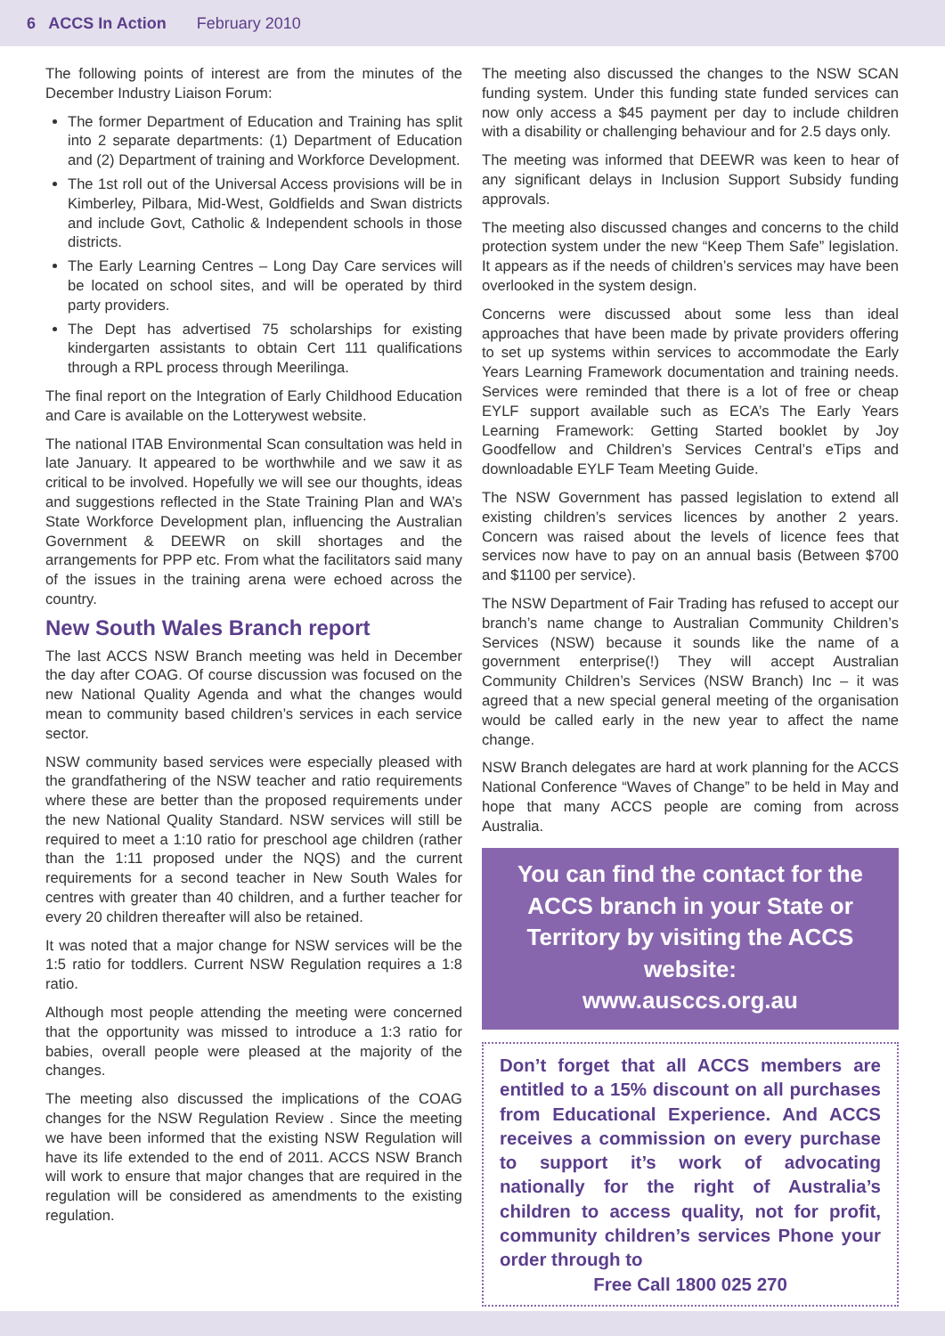6 ACCS In Action February 2010
The following points of interest are from the minutes of the December Industry Liaison Forum:
The former Department of Education and Training has split into 2 separate departments: (1) Department of Education and (2) Department of training and Workforce Development.
The 1st roll out of the Universal Access provisions will be in Kimberley, Pilbara, Mid-West, Goldfields and Swan districts and include Govt, Catholic & Independent schools in those districts.
The Early Learning Centres – Long Day Care services will be located on school sites, and will be operated by third party providers.
The Dept has advertised 75 scholarships for existing kindergarten assistants to obtain Cert 111 qualifications through a RPL process through Meerilinga.
The final report on the Integration of Early Childhood Education and Care is available on the Lotterywest website.
The national ITAB Environmental Scan consultation was held in late January. It appeared to be worthwhile and we saw it as critical to be involved. Hopefully we will see our thoughts, ideas and suggestions reflected in the State Training Plan and WA’s State Workforce Development plan, influencing the Australian Government & DEEWR on skill shortages and the arrangements for PPP etc. From what the facilitators said many of the issues in the training arena were echoed across the country.
New South Wales Branch report
The last ACCS NSW Branch meeting was held in December the day after COAG. Of course discussion was focused on the new National Quality Agenda and what the changes would mean to community based children’s services in each service sector.
NSW community based services were especially pleased with the grandfathering of the NSW teacher and ratio requirements where these are better than the proposed requirements under the new National Quality Standard. NSW services will still be required to meet a 1:10 ratio for preschool age children (rather than the 1:11 proposed under the NQS) and the current requirements for a second teacher in New South Wales for centres with greater than 40 children, and a further teacher for every 20 children thereafter will also be retained.
It was noted that a major change for NSW services will be the 1:5 ratio for toddlers. Current NSW Regulation requires a 1:8 ratio.
Although most people attending the meeting were concerned that the opportunity was missed to introduce a 1:3 ratio for babies, overall people were pleased at the majority of the changes.
The meeting also discussed the implications of the COAG changes for the NSW Regulation Review . Since the meeting we have been informed that the existing NSW Regulation will have its life extended to the end of 2011. ACCS NSW Branch will work to ensure that major changes that are required in the regulation will be considered as amendments to the existing regulation.
The meeting also discussed the changes to the NSW SCAN funding system. Under this funding state funded services can now only access a $45 payment per day to include children with a disability or challenging behaviour and for 2.5 days only.
The meeting was informed that DEEWR was keen to hear of any significant delays in Inclusion Support Subsidy funding approvals.
The meeting also discussed changes and concerns to the child protection system under the new “Keep Them Safe” legislation. It appears as if the needs of children’s services may have been overlooked in the system design.
Concerns were discussed about some less than ideal approaches that have been made by private providers offering to set up systems within services to accommodate the Early Years Learning Framework documentation and training needs. Services were reminded that there is a lot of free or cheap EYLF support available such as ECA’s The Early Years Learning Framework: Getting Started booklet by Joy Goodfellow and Children’s Services Central’s eTips and downloadable EYLF Team Meeting Guide.
The NSW Government has passed legislation to extend all existing children’s services licences by another 2 years. Concern was raised about the levels of licence fees that services now have to pay on an annual basis (Between $700 and $1100 per service).
The NSW Department of Fair Trading has refused to accept our branch’s name change to Australian Community Children’s Services (NSW) because it sounds like the name of a government enterprise(!) They will accept Australian Community Children’s Services (NSW Branch) Inc – it was agreed that a new special general meeting of the organisation would be called early in the new year to affect the name change.
NSW Branch delegates are hard at work planning for the ACCS National Conference “Waves of Change” to be held in May and hope that many ACCS people are coming from across Australia.
You can find the contact for the ACCS branch in your State or Territory by visiting the ACCS website:
www.ausccs.org.au
Don’t forget that all ACCS members are entitled to a 15% discount on all purchases from Educational Experience. And ACCS receives a commission on every purchase to support it’s work of advocating nationally for the right of Australia’s children to access quality, not for profit, community children’s services Phone your order through to
Free Call 1800 025 270